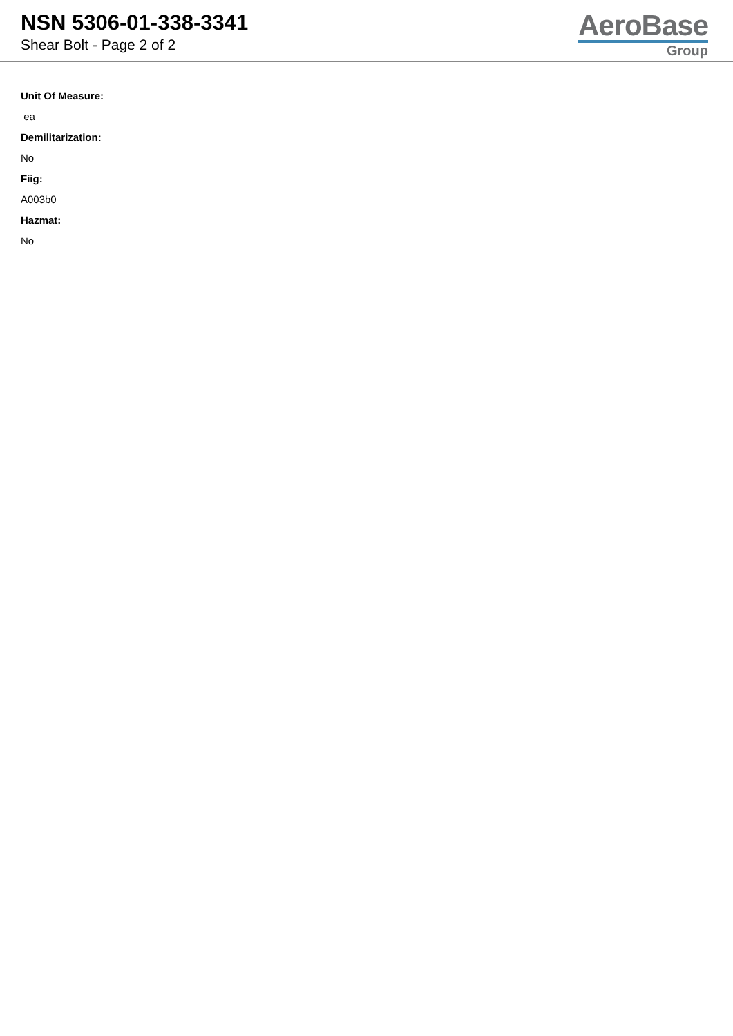NSN 5306-01-338-3341
Shear Bolt - Page 2 of 2
AeroBase
Group
Unit Of Measure:
ea
Demilitarization:
No
Fiig:
A003b0
Hazmat:
No